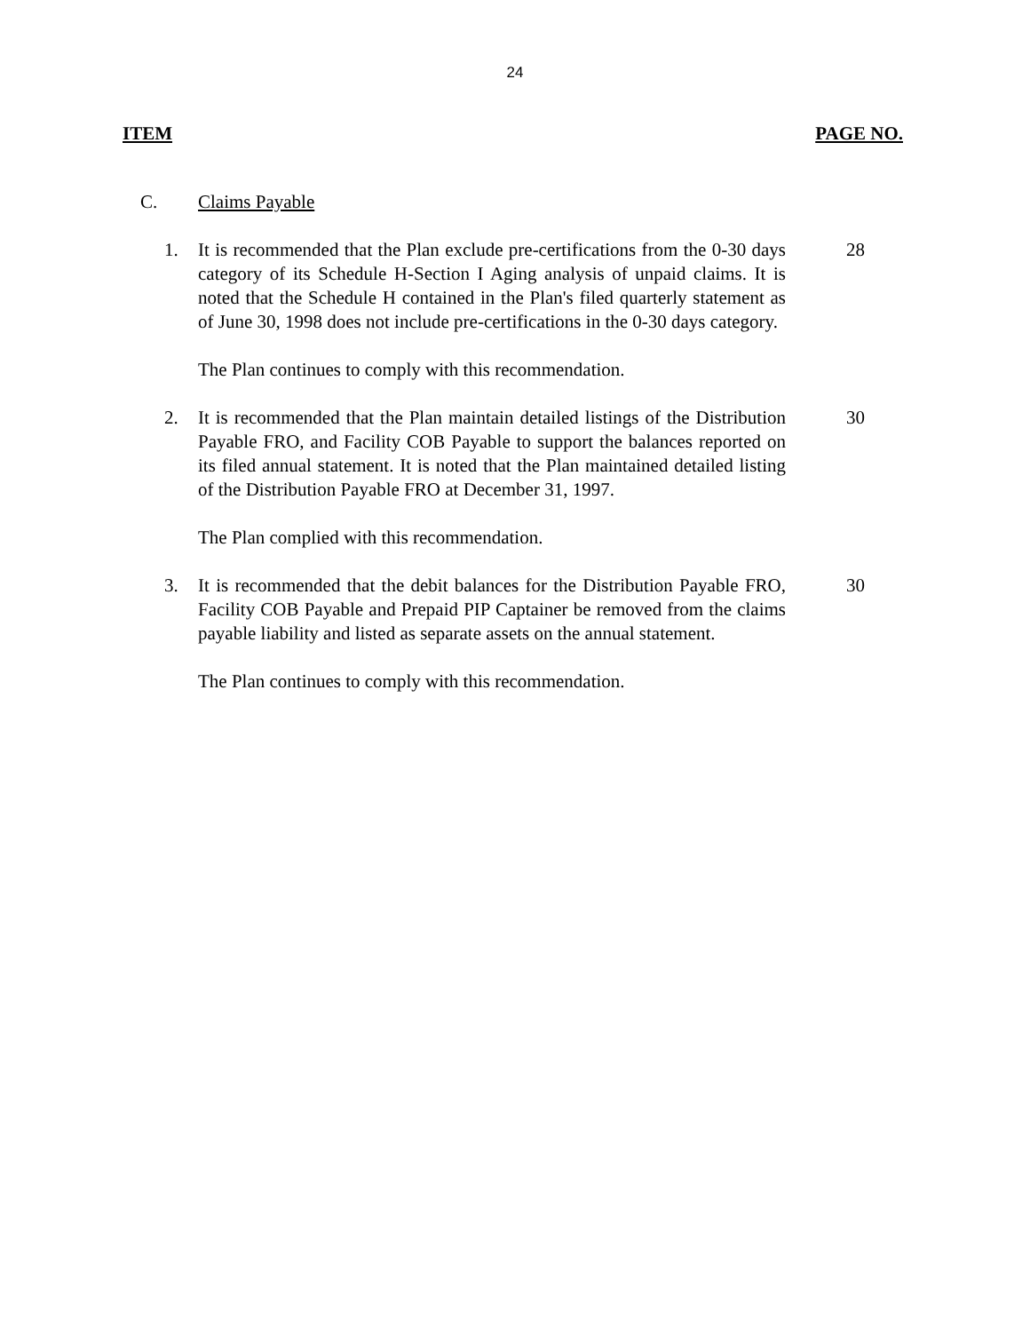24
ITEM PAGE NO.
C. Claims Payable
1. It is recommended that the Plan exclude pre-certifications from the 0-30 days category of its Schedule H-Section I Aging analysis of unpaid claims. It is noted that the Schedule H contained in the Plan's filed quarterly statement as of June 30, 1998 does not include pre-certifications in the 0-30 days category.
28
The Plan continues to comply with this recommendation.
2. It is recommended that the Plan maintain detailed listings of the Distribution Payable FRO, and Facility COB Payable to support the balances reported on its filed annual statement. It is noted that the Plan maintained detailed listing of the Distribution Payable FRO at December 31, 1997.
30
The Plan complied with this recommendation.
3. It is recommended that the debit balances for the Distribution Payable FRO, Facility COB Payable and Prepaid PIP Captainer be removed from the claims payable liability and listed as separate assets on the annual statement.
30
The Plan continues to comply with this recommendation.